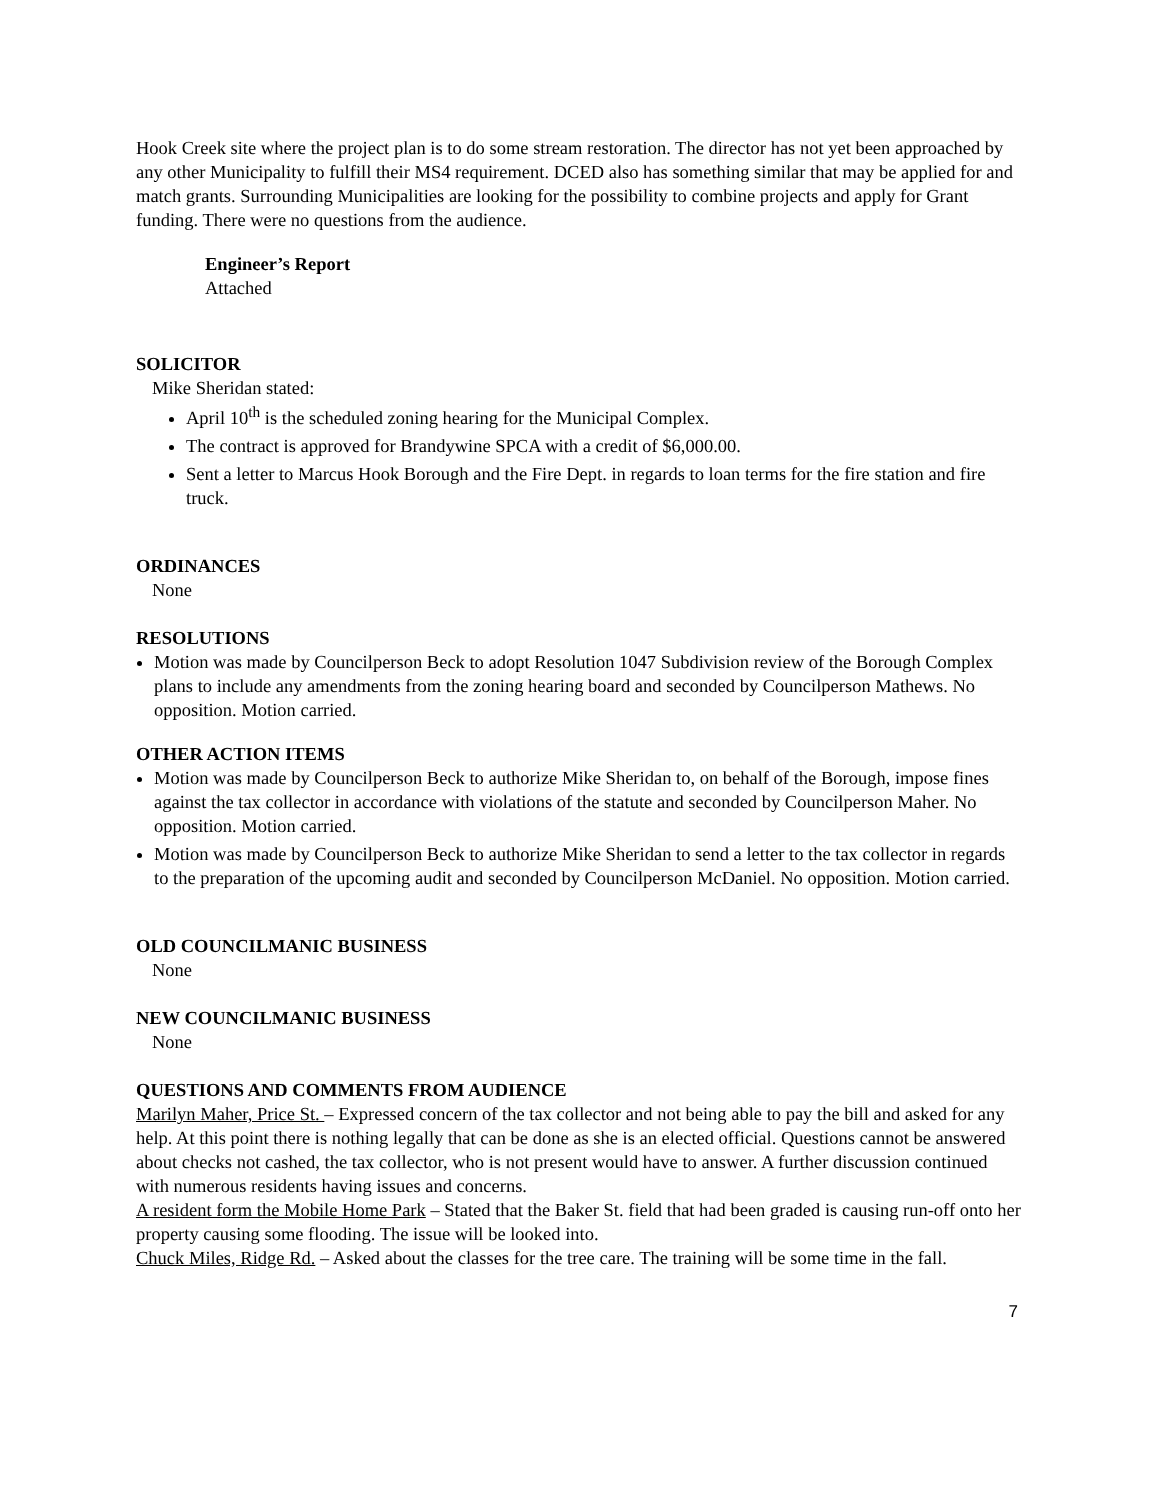Hook Creek site where the project plan is to do some stream restoration. The director has not yet been approached by any other Municipality to fulfill their MS4 requirement. DCED also has something similar that may be applied for and match grants. Surrounding Municipalities are looking for the possibility to combine projects and apply for Grant funding. There were no questions from the audience.
Engineer’s Report
Attached
SOLICITOR
Mike Sheridan stated:
April 10<sup>th</sup> is the scheduled zoning hearing for the Municipal Complex.
The contract is approved for Brandywine SPCA with a credit of $6,000.00.
Sent a letter to Marcus Hook Borough and the Fire Dept. in regards to loan terms for the fire station and fire truck.
ORDINANCES
None
RESOLUTIONS
Motion was made by Councilperson Beck to adopt Resolution 1047 Subdivision review of the Borough Complex plans to include any amendments from the zoning hearing board and seconded by Councilperson Mathews. No opposition. Motion carried.
OTHER ACTION ITEMS
Motion was made by Councilperson Beck to authorize Mike Sheridan to, on behalf of the Borough, impose fines against the tax collector in accordance with violations of the statute and seconded by Councilperson Maher. No opposition. Motion carried.
Motion was made by Councilperson Beck to authorize Mike Sheridan to send a letter to the tax collector in regards to the preparation of the upcoming audit and seconded by Councilperson McDaniel. No opposition. Motion carried.
OLD COUNCILMANIC BUSINESS
None
NEW COUNCILMANIC BUSINESS
None
QUESTIONS AND COMMENTS FROM AUDIENCE
Marilyn Maher, Price St. – Expressed concern of the tax collector and not being able to pay the bill and asked for any help. At this point there is nothing legally that can be done as she is an elected official. Questions cannot be answered about checks not cashed, the tax collector, who is not present would have to answer. A further discussion continued with numerous residents having issues and concerns.
A resident form the Mobile Home Park – Stated that the Baker St. field that had been graded is causing run-off onto her property causing some flooding. The issue will be looked into.
Chuck Miles, Ridge Rd. – Asked about the classes for the tree care. The training will be some time in the fall.
7